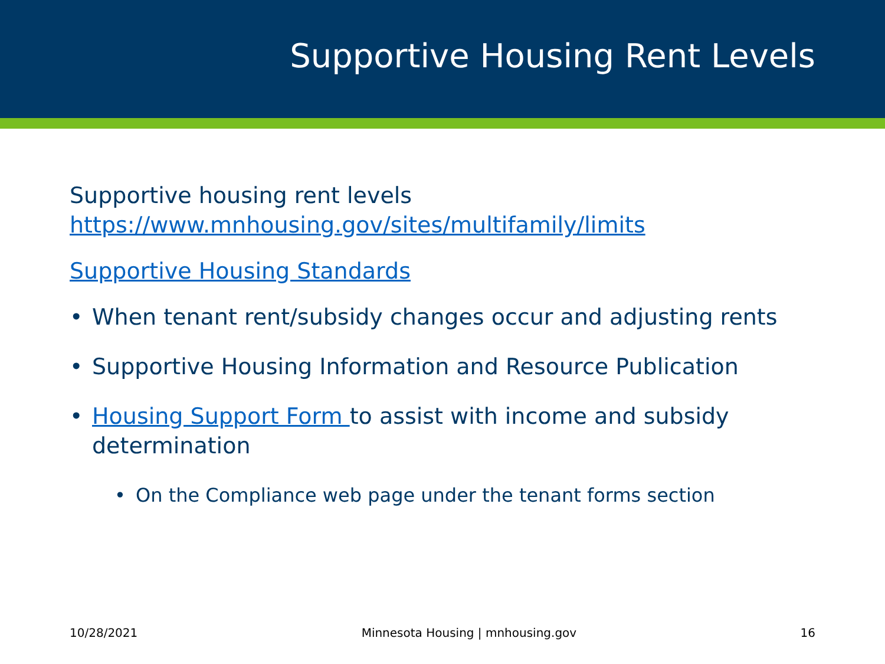Supportive Housing Rent Levels
Supportive housing rent levels
https://www.mnhousing.gov/sites/multifamily/limits
Supportive Housing Standards
• When tenant rent/subsidy changes occur and adjusting rents
• Supportive Housing Information and Resource Publication
• Housing Support Form to assist with income and subsidy determination
• On the Compliance web page under the tenant forms section
10/28/2021 Minnesota Housing | mnhousing.gov 16